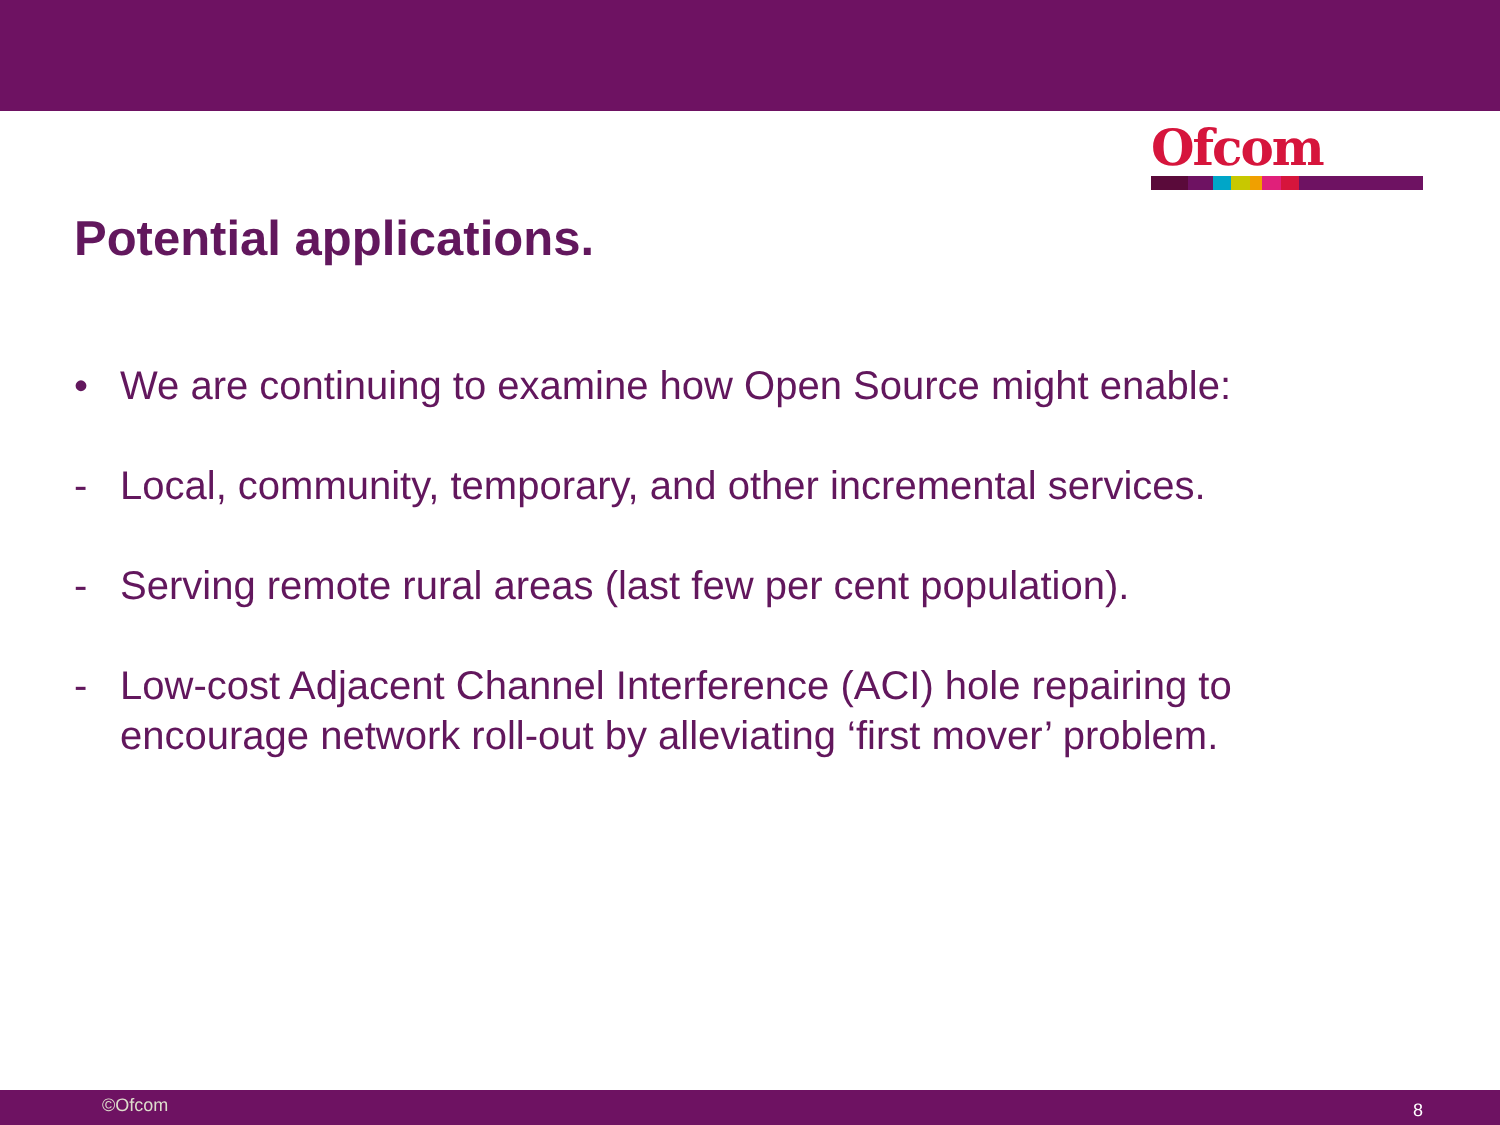Ofcom
Potential applications.
• We are continuing to examine how Open Source might enable:
- Local, community, temporary, and other incremental services.
- Serving remote rural areas (last few per cent population).
- Low-cost Adjacent Channel Interference (ACI) hole repairing to encourage network roll-out by alleviating ‘first mover’ problem.
©Ofcom 8